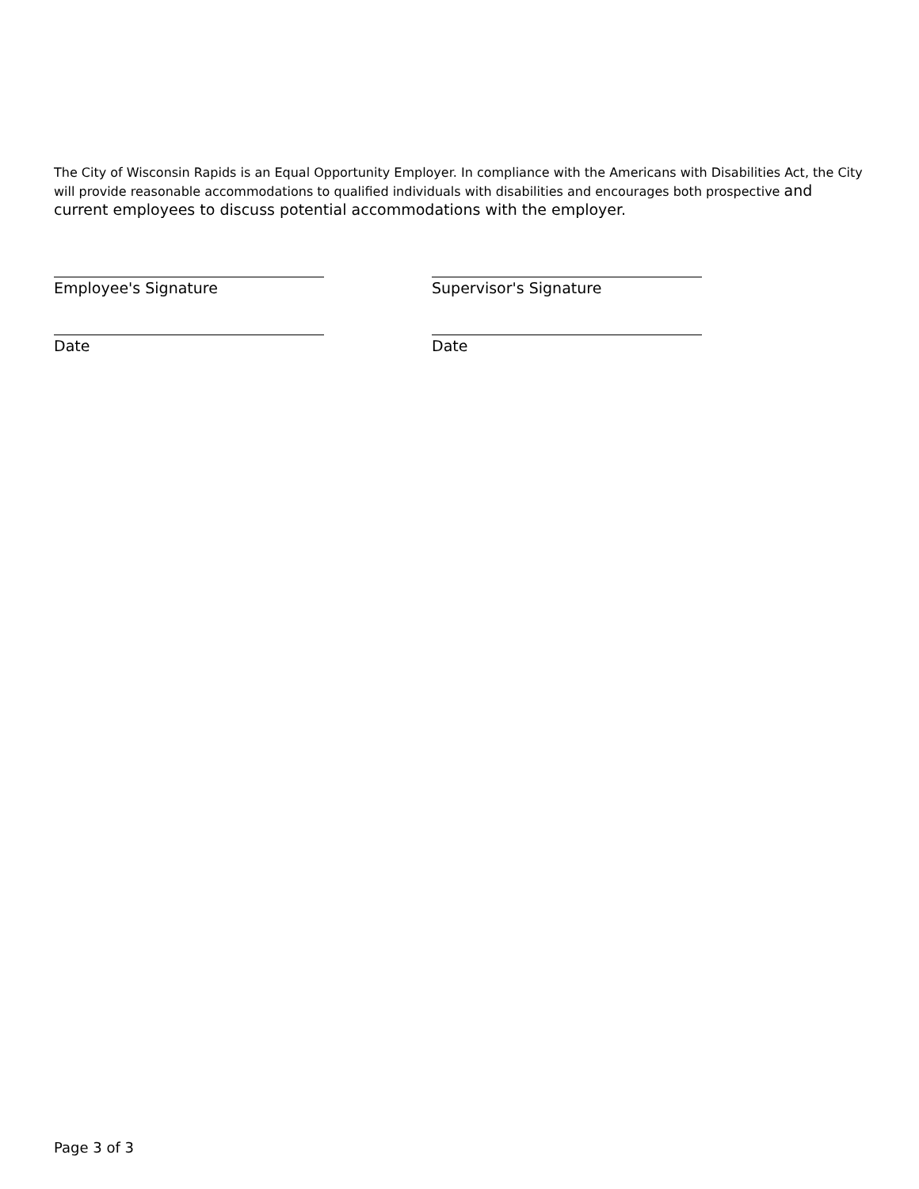The City of Wisconsin Rapids is an Equal Opportunity Employer. In compliance with the Americans with Disabilities Act, the City will provide reasonable accommodations to qualified individuals with disabilities and encourages both prospective and current employees to discuss potential accommodations with the employer.
Employee's Signature
Supervisor's Signature
Date
Date
Page 3 of 3